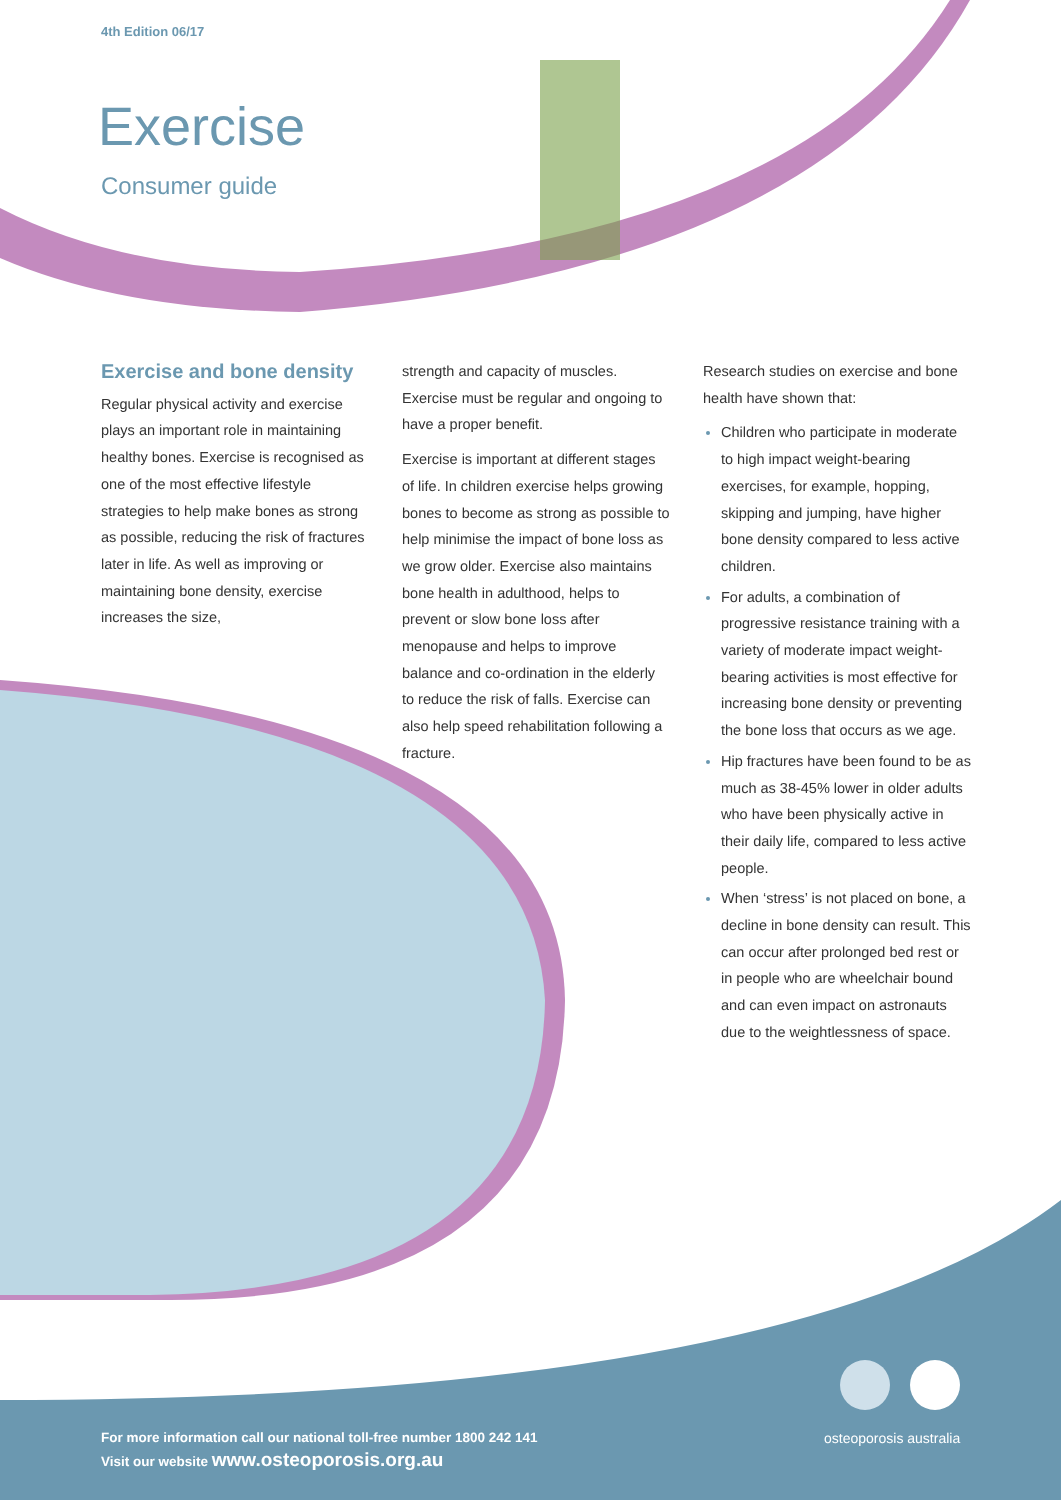4th Edition 06/17
Exercise
Consumer guide
Exercise and bone density
Regular physical activity and exercise plays an important role in maintaining healthy bones. Exercise is recognised as one of the most effective lifestyle strategies to help make bones as strong as possible, reducing the risk of fractures later in life. As well as improving or maintaining bone density, exercise increases the size,
strength and capacity of muscles. Exercise must be regular and ongoing to have a proper benefit.
Exercise is important at different stages of life. In children exercise helps growing bones to become as strong as possible to help minimise the impact of bone loss as we grow older. Exercise also maintains bone health in adulthood, helps to prevent or slow bone loss after menopause and helps to improve balance and co-ordination in the elderly to reduce the risk of falls. Exercise can also help speed rehabilitation following a fracture.
Research studies on exercise and bone health have shown that:
Children who participate in moderate to high impact weight-bearing exercises, for example, hopping, skipping and jumping, have higher bone density compared to less active children.
For adults, a combination of progressive resistance training with a variety of moderate impact weight-bearing activities is most effective for increasing bone density or preventing the bone loss that occurs as we age.
Hip fractures have been found to be as much as 38-45% lower in older adults who have been physically active in their daily life, compared to less active people.
When ‘stress’ is not placed on bone, a decline in bone density can result. This can occur after prolonged bed rest or in people who are wheelchair bound and can even impact on astronauts due to the weightlessness of space.
For more information call our national toll-free number 1800 242 141
Visit our website www.osteoporosis.org.au
osteoporosis australia